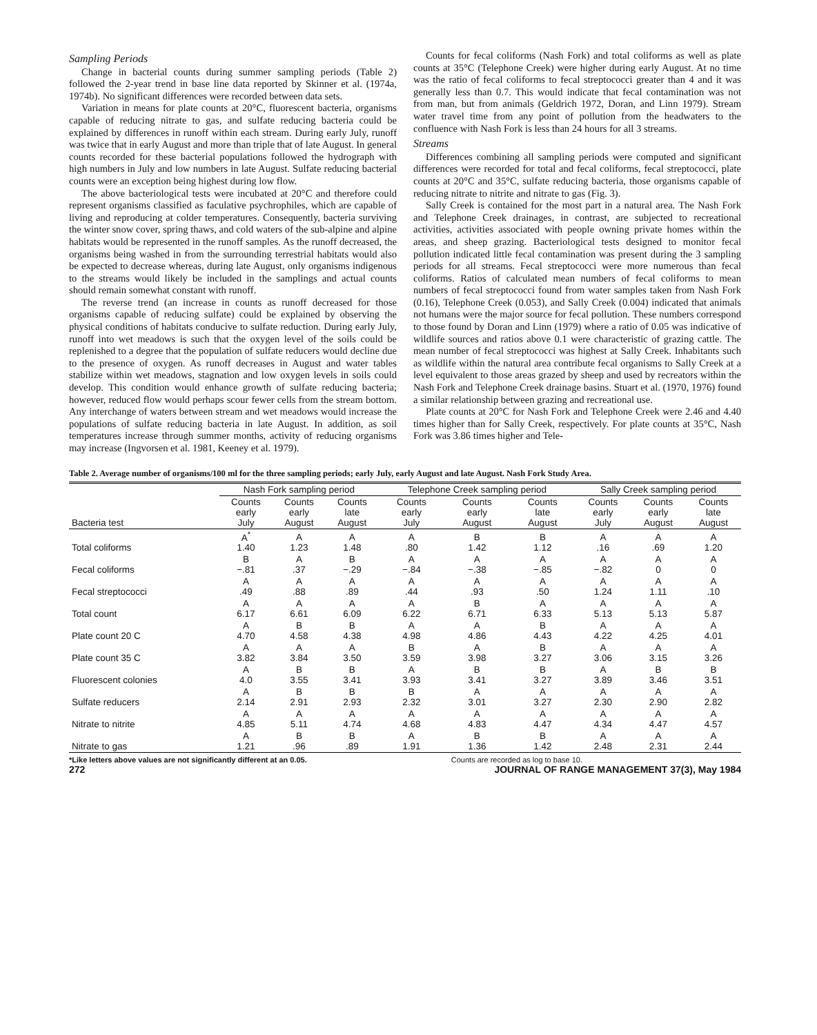Sampling Periods
Change in bacterial counts during summer sampling periods (Table 2) followed the 2-year trend in base line data reported by Skinner et al. (1974a, 1974b). No significant differences were recorded between data sets.
Variation in means for plate counts at 20°C, fluorescent bacteria, organisms capable of reducing nitrate to gas, and sulfate reducing bacteria could be explained by differences in runoff within each stream. During early July, runoff was twice that in early August and more than triple that of late August. In general counts recorded for these bacterial populations followed the hydrograph with high numbers in July and low numbers in late August. Sulfate reducing bacterial counts were an exception being highest during low flow.
The above bacteriological tests were incubated at 20°C and therefore could represent organisms classified as faculative psychrophiles, which are capable of living and reproducing at colder temperatures. Consequently, bacteria surviving the winter snow cover, spring thaws, and cold waters of the sub-alpine and alpine habitats would be represented in the runoff samples. As the runoff decreased, the organisms being washed in from the surrounding terrestrial habitats would also be expected to decrease whereas, during late August, only organisms indigenous to the streams would likely be included in the samplings and actual counts should remain somewhat constant with runoff.
The reverse trend (an increase in counts as runoff decreased for those organisms capable of reducing sulfate) could be explained by observing the physical conditions of habitats conducive to sulfate reduction. During early July, runoff into wet meadows is such that the oxygen level of the soils could be replenished to a degree that the population of sulfate reducers would decline due to the presence of oxygen. As runoff decreases in August and water tables stabilize within wet meadows, stagnation and low oxygen levels in soils could develop. This condition would enhance growth of sulfate reducing bacteria; however, reduced flow would perhaps scour fewer cells from the stream bottom. Any interchange of waters between stream and wet meadows would increase the populations of sulfate reducing bacteria in late August. In addition, as soil temperatures increase through summer months, activity of reducing organisms may increase (Ingvorsen et al. 1981, Keeney et al. 1979).
Counts for fecal coliforms (Nash Fork) and total coliforms as well as plate counts at 35°C (Telephone Creek) were higher during early August. At no time was the ratio of fecal coliforms to fecal streptococci greater than 4 and it was generally less than 0.7. This would indicate that fecal contamination was not from man, but from animals (Geldrich 1972, Doran, and Linn 1979). Stream water travel time from any point of pollution from the headwaters to the confluence with Nash Fork is less than 24 hours for all 3 streams.
Streams
Differences combining all sampling periods were computed and significant differences were recorded for total and fecal coliforms, fecal streptococci, plate counts at 20°C and 35°C, sulfate reducing bacteria, those organisms capable of reducing nitrate to nitrite and nitrate to gas (Fig. 3).
Sally Creek is contained for the most part in a natural area. The Nash Fork and Telephone Creek drainages, in contrast, are subjected to recreational activities, activities associated with people owning private homes within the areas, and sheep grazing. Bacteriological tests designed to monitor fecal pollution indicated little fecal contamination was present during the 3 sampling periods for all streams. Fecal streptococci were more numerous than fecal coliforms. Ratios of calculated mean numbers of fecal coliforms to mean numbers of fecal streptococci found from water samples taken from Nash Fork (0.16), Telephone Creek (0.053), and Sally Creek (0.004) indicated that animals not humans were the major source for fecal pollution. These numbers correspond to those found by Doran and Linn (1979) where a ratio of 0.05 was indicative of wildlife sources and ratios above 0.1 were characteristic of grazing cattle. The mean number of fecal streptococci was highest at Sally Creek. Inhabitants such as wildlife within the natural area contribute fecal organisms to Sally Creek at a level equivalent to those areas grazed by sheep and used by recreators within the Nash Fork and Telephone Creek drainage basins. Stuart et al. (1970, 1976) found a similar relationship between grazing and recreational use.
Plate counts at 20°C for Nash Fork and Telephone Creek were 2.46 and 4.40 times higher than for Sally Creek, respectively. For plate counts at 35°C, Nash Fork was 3.86 times higher and Tele-
Table 2. Average number of organisms/100 ml for the three sampling periods; early July, early August and late August. Nash Fork Study Area.
| | Nash Fork sampling period | | | Telephone Creek sampling period | | | Sally Creek sampling period | | |
| --- | --- | --- | --- | --- | --- | --- | --- | --- | --- |
| Bacteria test | Counts early July | Counts early August | Counts late August | Counts early July | Counts early August | Counts late August | Counts early July | Counts early August | Counts late August |
| Total coliforms | A<sup>*</sup> 1.40 | A 1.23 | A 1.48 | A .80 | B 1.42 | B 1.12 | A .16 | A .69 | A 1.20 |
| Fecal coliforms | B −.81 | A .37 | B −.29 | A −.84 | A −.38 | A −.85 | A −.82 | A 0 | A 0 |
| Fecal streptococci | A .49 | A .88 | A .89 | A .44 | A .93 | A .50 | A 1.24 | A 1.11 | A .10 |
| Total count | A 6.17 | A 6.61 | A 6.09 | A 6.22 | B 6.71 | A 6.33 | A 5.13 | A 5.13 | A 5.87 |
| Plate count 20 C | A 4.70 | B 4.58 | B 4.38 | A 4.98 | A 4.86 | B 4.43 | A 4.22 | A 4.25 | A 4.01 |
| Plate count 35 C | A 3.82 | A 3.84 | A 3.50 | B 3.59 | A 3.98 | B 3.27 | A 3.06 | A 3.15 | A 3.26 |
| Fluorescent colonies | A 4.0 | B 3.55 | B 3.41 | A 3.93 | B 3.41 | B 3.27 | A 3.89 | B 3.46 | B 3.51 |
| Sulfate reducers | A 2.14 | B 2.91 | B 2.93 | B 2.32 | A 3.01 | A 3.27 | A 2.30 | A 2.90 | A 2.82 |
| Nitrate to nitrite | A 4.85 | A 5.11 | A 4.74 | A 4.68 | A 4.83 | A 4.47 | A 4.34 | A 4.47 | A 4.57 |
| Nitrate to gas | A 1.21 | B .96 | B .89 | A 1.91 | B 1.36 | B 1.42 | A 2.48 | A 2.31 | A 2.44 |
*Like letters above values are not significantly different at an 0.05. Counts are recorded as log to base 10.
272 JOURNAL OF RANGE MANAGEMENT 37(3), May 1984